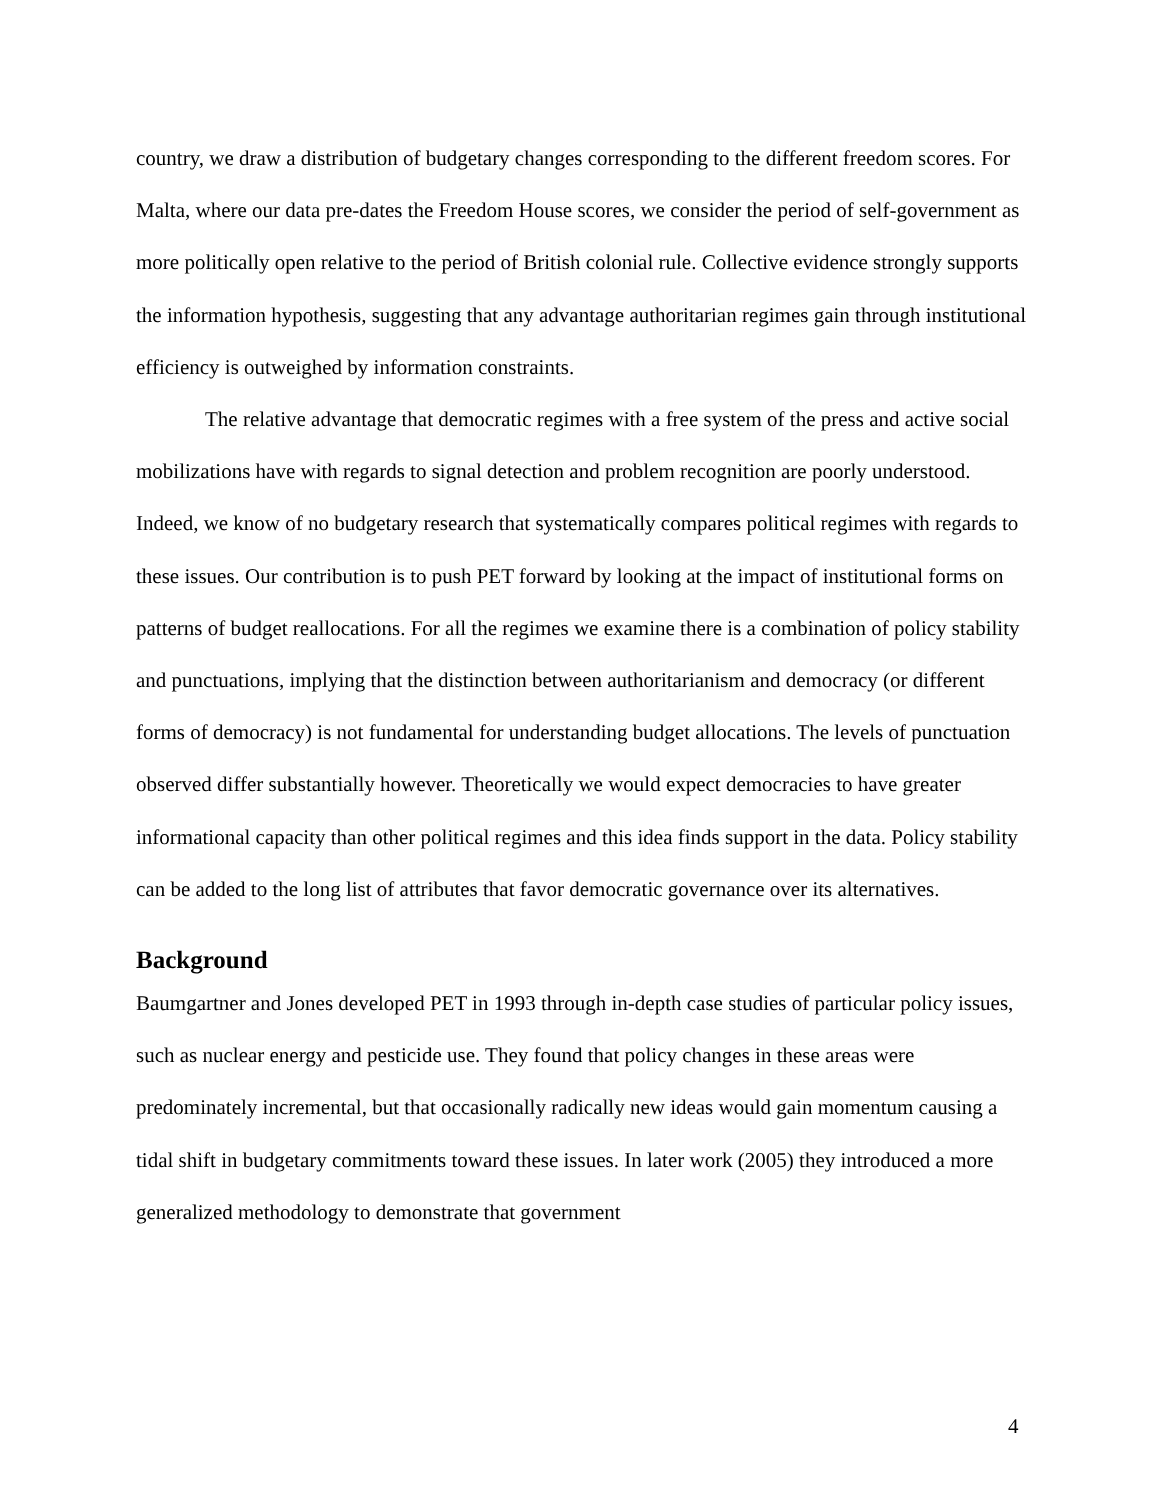country, we draw a distribution of budgetary changes corresponding to the different freedom scores. For Malta, where our data pre-dates the Freedom House scores, we consider the period of self-government as more politically open relative to the period of British colonial rule. Collective evidence strongly supports the information hypothesis, suggesting that any advantage authoritarian regimes gain through institutional efficiency is outweighed by information constraints.
The relative advantage that democratic regimes with a free system of the press and active social mobilizations have with regards to signal detection and problem recognition are poorly understood. Indeed, we know of no budgetary research that systematically compares political regimes with regards to these issues. Our contribution is to push PET forward by looking at the impact of institutional forms on patterns of budget reallocations. For all the regimes we examine there is a combination of policy stability and punctuations, implying that the distinction between authoritarianism and democracy (or different forms of democracy) is not fundamental for understanding budget allocations. The levels of punctuation observed differ substantially however. Theoretically we would expect democracies to have greater informational capacity than other political regimes and this idea finds support in the data. Policy stability can be added to the long list of attributes that favor democratic governance over its alternatives.
Background
Baumgartner and Jones developed PET in 1993 through in-depth case studies of particular policy issues, such as nuclear energy and pesticide use. They found that policy changes in these areas were predominately incremental, but that occasionally radically new ideas would gain momentum causing a tidal shift in budgetary commitments toward these issues. In later work (2005) they introduced a more generalized methodology to demonstrate that government
4